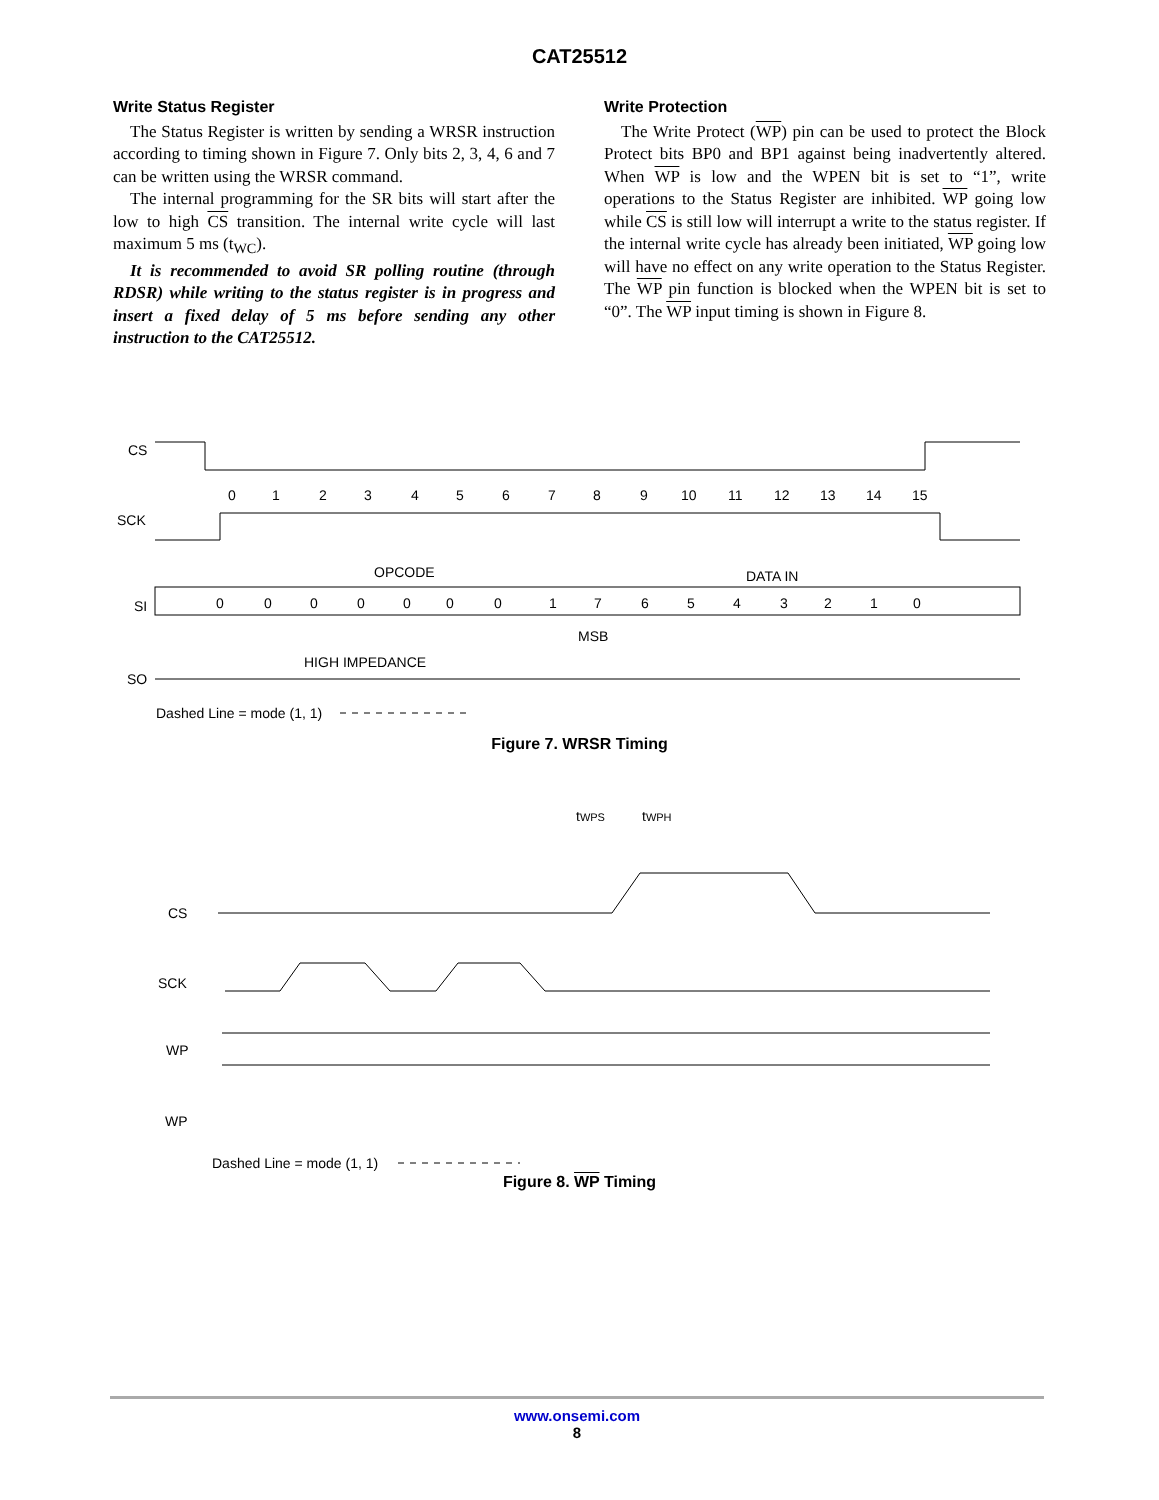CAT25512
Write Status Register
The Status Register is written by sending a WRSR instruction according to timing shown in Figure 7. Only bits 2, 3, 4, 6 and 7 can be written using the WRSR command.
The internal programming for the SR bits will start after the low to high CS transition. The internal write cycle will last maximum 5 ms (t<sub>WC</sub>).
It is recommended to avoid SR polling routine (through RDSR) while writing to the status register is in progress and insert a fixed delay of 5 ms before sending any other instruction to the CAT25512.
Write Protection
The Write Protect (WP) pin can be used to protect the Block Protect bits BP0 and BP1 against being inadvertently altered. When WP is low and the WPEN bit is set to “1”, write operations to the Status Register are inhibited. WP going low while CS is still low will interrupt a write to the status register. If the internal write cycle has already been initiated, WP going low will have no effect on any write operation to the Status Register. The WP pin function is blocked when the WPEN bit is set to “0”. The WP input timing is shown in Figure 8.
CS
SCK
0 1 2 3 4 5 6 7 8 9 10 11 12 13 14 15
OPCODE
DATA IN
SI
0 0 0 0 0 0 0 1 7 6 5 4 3 2 1 0
MSB
HIGH IMPEDANCE
SO
Dashed Line = mode (1, 1)
Figure 7. WRSR Timing
tWPS
tWPH
CS
SCK
WP
WP
Dashed Line = mode (1, 1)
Figure 8. WP Timing
www.onsemi.com
8